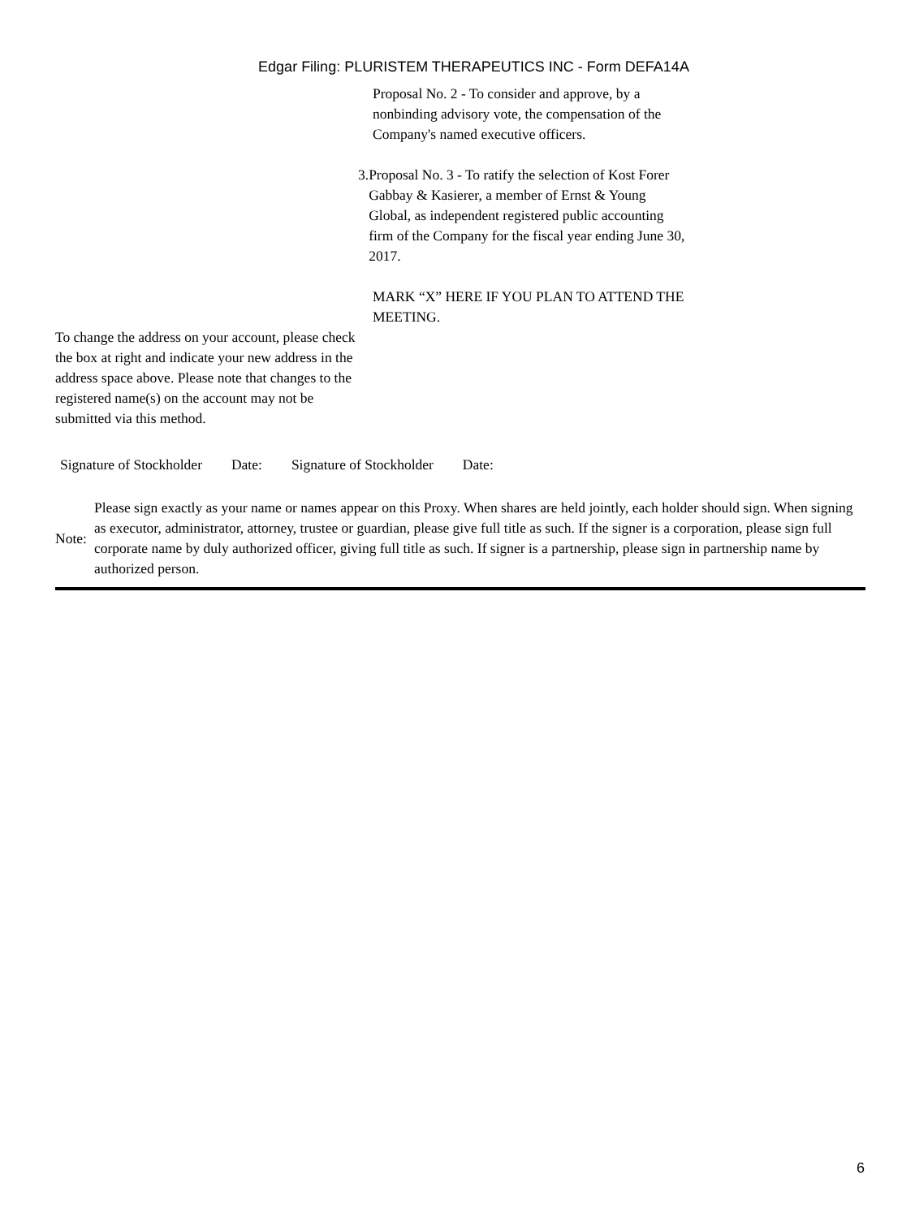Edgar Filing: PLURISTEM THERAPEUTICS INC - Form DEFA14A
Proposal No. 2 - To consider and approve, by a nonbinding advisory vote, the compensation of the Company's named executive officers.
3. Proposal No. 3 - To ratify the selection of Kost Forer Gabbay & Kasierer, a member of Ernst & Young Global, as independent registered public accounting firm of the Company for the fiscal year ending June 30, 2017.
MARK “X” HERE IF YOU PLAN TO ATTEND THE MEETING.
To change the address on your account, please check the box at right and indicate your new address in the address space above. Please note that changes to the registered name(s) on the account may not be submitted via this method.
Signature of Stockholder Date: Signature of Stockholder Date:
Note: Please sign exactly as your name or names appear on this Proxy. When shares are held jointly, each holder should sign. When signing as executor, administrator, attorney, trustee or guardian, please give full title as such. If the signer is a corporation, please sign full corporate name by duly authorized officer, giving full title as such. If signer is a partnership, please sign in partnership name by authorized person.
6